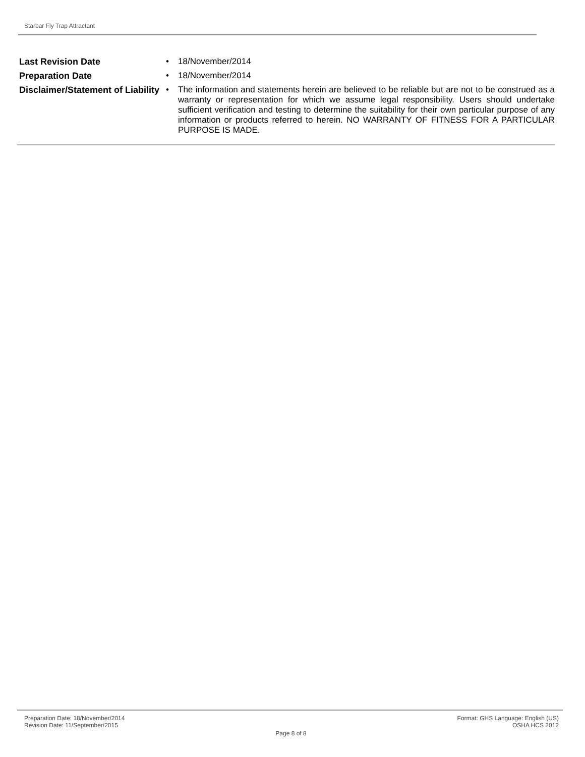Starbar Fly Trap Attractant
Last Revision Date • 18/November/2014
Preparation Date • 18/November/2014
Disclaimer/Statement of Liability
• The information and statements herein are believed to be reliable but are not to be construed as a warranty or representation for which we assume legal responsibility. Users should undertake sufficient verification and testing to determine the suitability for their own particular purpose of any information or products referred to herein. NO WARRANTY OF FITNESS FOR A PARTICULAR PURPOSE IS MADE.
Preparation Date: 18/November/2014
Revision Date: 11/September/2015
Page 8 of 8
Format: GHS Language: English (US)
OSHA HCS 2012